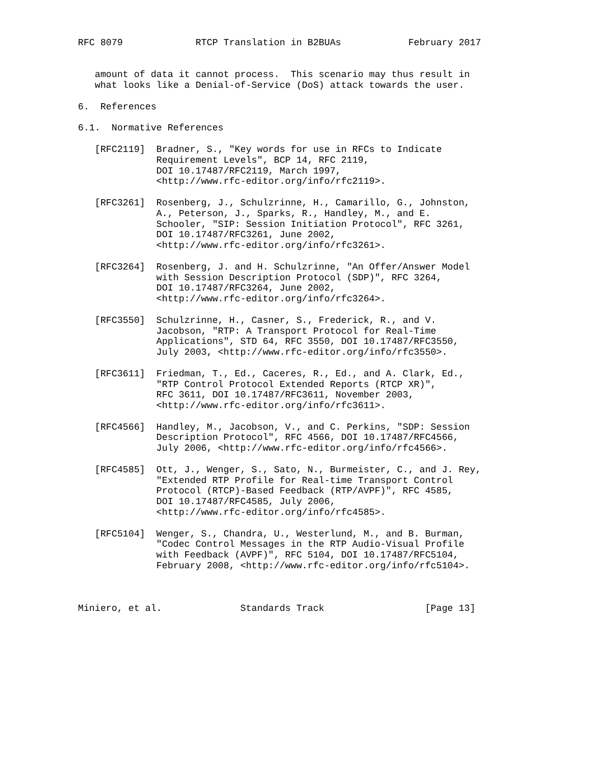RFC 8079             RTCP Translation in B2BUAs            February 2017


   amount of data it cannot process.  This scenario may thus result in
   what looks like a Denial-of-Service (DoS) attack towards the user.

6.  References

6.1.  Normative References

   [RFC2119]  Bradner, S., "Key words for use in RFCs to Indicate
              Requirement Levels", BCP 14, RFC 2119,
              DOI 10.17487/RFC2119, March 1997,
              <http://www.rfc-editor.org/info/rfc2119>.

   [RFC3261]  Rosenberg, J., Schulzrinne, H., Camarillo, G., Johnston,
              A., Peterson, J., Sparks, R., Handley, M., and E.
              Schooler, "SIP: Session Initiation Protocol", RFC 3261,
              DOI 10.17487/RFC3261, June 2002,
              <http://www.rfc-editor.org/info/rfc3261>.

   [RFC3264]  Rosenberg, J. and H. Schulzrinne, "An Offer/Answer Model
              with Session Description Protocol (SDP)", RFC 3264,
              DOI 10.17487/RFC3264, June 2002,
              <http://www.rfc-editor.org/info/rfc3264>.

   [RFC3550]  Schulzrinne, H., Casner, S., Frederick, R., and V.
              Jacobson, "RTP: A Transport Protocol for Real-Time
              Applications", STD 64, RFC 3550, DOI 10.17487/RFC3550,
              July 2003, <http://www.rfc-editor.org/info/rfc3550>.

   [RFC3611]  Friedman, T., Ed., Caceres, R., Ed., and A. Clark, Ed.,
              "RTP Control Protocol Extended Reports (RTCP XR)",
              RFC 3611, DOI 10.17487/RFC3611, November 2003,
              <http://www.rfc-editor.org/info/rfc3611>.

   [RFC4566]  Handley, M., Jacobson, V., and C. Perkins, "SDP: Session
              Description Protocol", RFC 4566, DOI 10.17487/RFC4566,
              July 2006, <http://www.rfc-editor.org/info/rfc4566>.

   [RFC4585]  Ott, J., Wenger, S., Sato, N., Burmeister, C., and J. Rey,
              "Extended RTP Profile for Real-time Transport Control
              Protocol (RTCP)-Based Feedback (RTP/AVPF)", RFC 4585,
              DOI 10.17487/RFC4585, July 2006,
              <http://www.rfc-editor.org/info/rfc4585>.

   [RFC5104]  Wenger, S., Chandra, U., Westerlund, M., and B. Burman,
              "Codec Control Messages in the RTP Audio-Visual Profile
              with Feedback (AVPF)", RFC 5104, DOI 10.17487/RFC5104,
              February 2008, <http://www.rfc-editor.org/info/rfc5104>.



Miniero, et al.              Standards Track                  [Page 13]